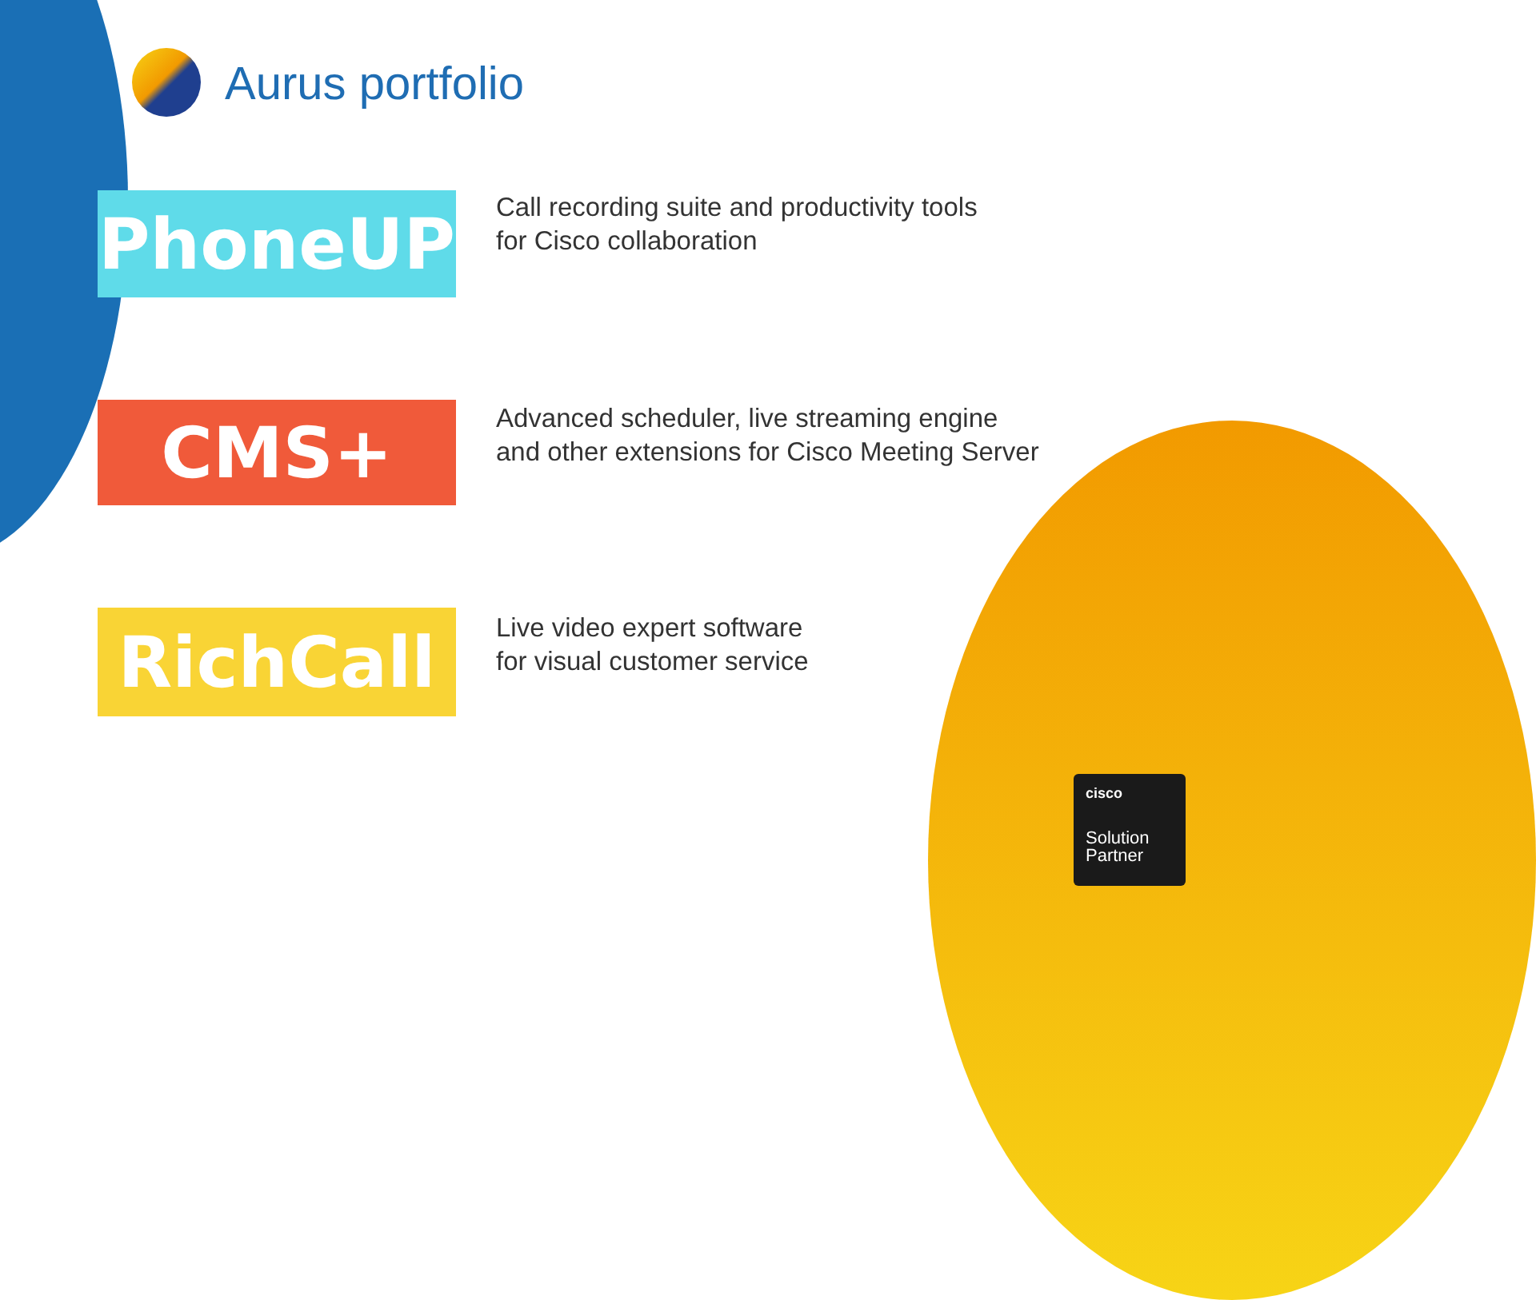Aurus portfolio
PhoneUP
Call recording suite and productivity tools
for Cisco collaboration
CMS+
Advanced scheduler, live streaming engine
and other extensions for Cisco Meeting Server
RichCall
Live video expert software
for visual customer service
cisco
Solution
Partner